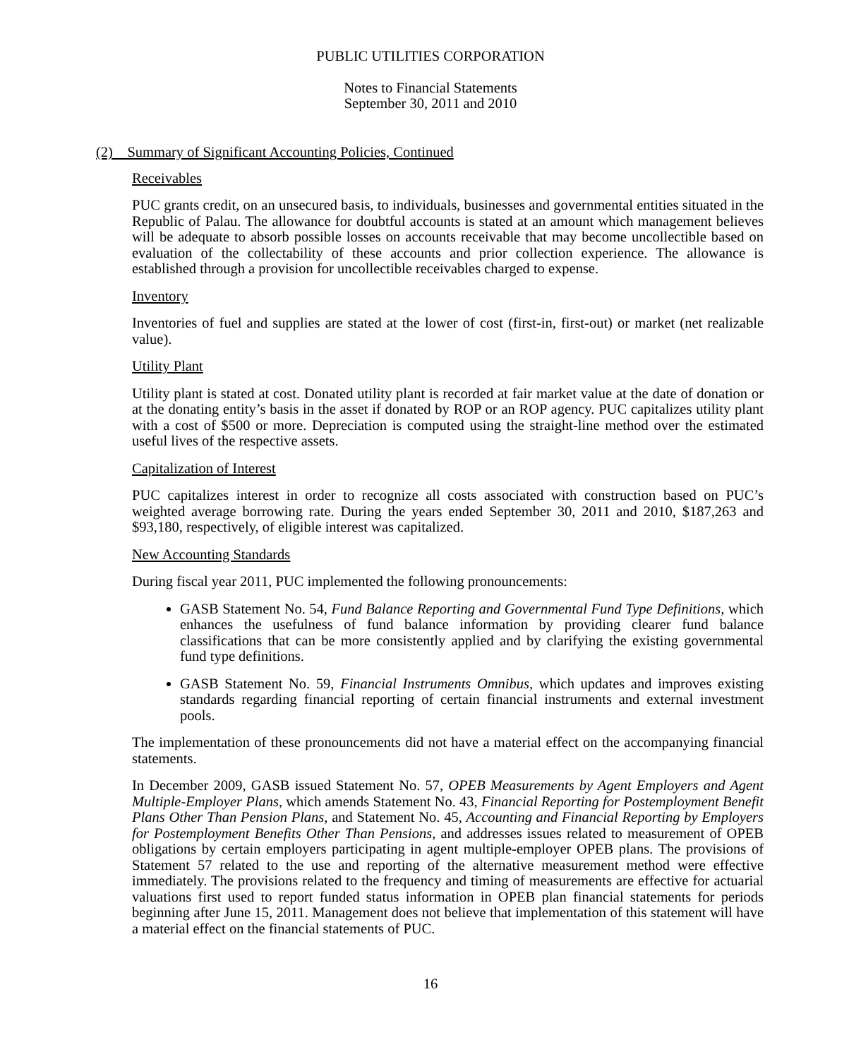PUBLIC UTILITIES CORPORATION
Notes to Financial Statements
September 30, 2011 and 2010
(2) Summary of Significant Accounting Policies, Continued
Receivables
PUC grants credit, on an unsecured basis, to individuals, businesses and governmental entities situated in the Republic of Palau. The allowance for doubtful accounts is stated at an amount which management believes will be adequate to absorb possible losses on accounts receivable that may become uncollectible based on evaluation of the collectability of these accounts and prior collection experience. The allowance is established through a provision for uncollectible receivables charged to expense.
Inventory
Inventories of fuel and supplies are stated at the lower of cost (first-in, first-out) or market (net realizable value).
Utility Plant
Utility plant is stated at cost. Donated utility plant is recorded at fair market value at the date of donation or at the donating entity’s basis in the asset if donated by ROP or an ROP agency. PUC capitalizes utility plant with a cost of $500 or more. Depreciation is computed using the straight-line method over the estimated useful lives of the respective assets.
Capitalization of Interest
PUC capitalizes interest in order to recognize all costs associated with construction based on PUC’s weighted average borrowing rate. During the years ended September 30, 2011 and 2010, $187,263 and $93,180, respectively, of eligible interest was capitalized.
New Accounting Standards
During fiscal year 2011, PUC implemented the following pronouncements:
GASB Statement No. 54, Fund Balance Reporting and Governmental Fund Type Definitions, which enhances the usefulness of fund balance information by providing clearer fund balance classifications that can be more consistently applied and by clarifying the existing governmental fund type definitions.
GASB Statement No. 59, Financial Instruments Omnibus, which updates and improves existing standards regarding financial reporting of certain financial instruments and external investment pools.
The implementation of these pronouncements did not have a material effect on the accompanying financial statements.
In December 2009, GASB issued Statement No. 57, OPEB Measurements by Agent Employers and Agent Multiple-Employer Plans, which amends Statement No. 43, Financial Reporting for Postemployment Benefit Plans Other Than Pension Plans, and Statement No. 45, Accounting and Financial Reporting by Employers for Postemployment Benefits Other Than Pensions, and addresses issues related to measurement of OPEB obligations by certain employers participating in agent multiple-employer OPEB plans. The provisions of Statement 57 related to the use and reporting of the alternative measurement method were effective immediately. The provisions related to the frequency and timing of measurements are effective for actuarial valuations first used to report funded status information in OPEB plan financial statements for periods beginning after June 15, 2011. Management does not believe that implementation of this statement will have a material effect on the financial statements of PUC.
16